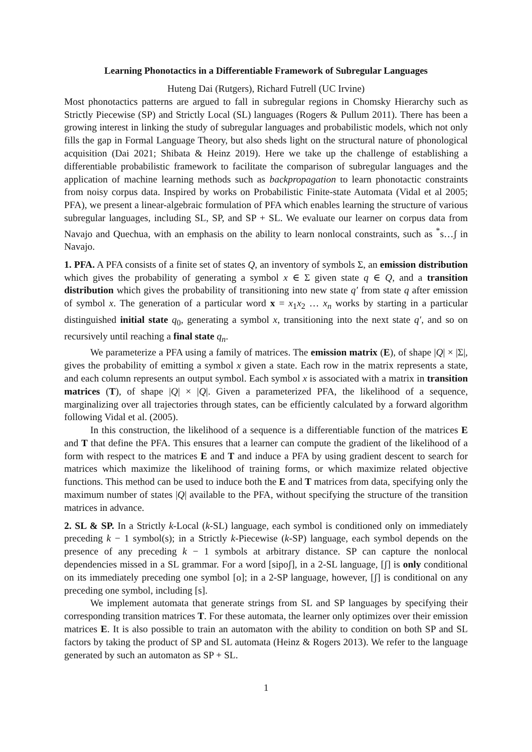Learning Phonotactics in a Differentiable Framework of Subregular Languages
Huteng Dai (Rutgers), Richard Futrell (UC Irvine)
Most phonotactics patterns are argued to fall in subregular regions in Chomsky Hierarchy such as Strictly Piecewise (SP) and Strictly Local (SL) languages (Rogers & Pullum 2011). There has been a growing interest in linking the study of subregular languages and probabilistic models, which not only fills the gap in Formal Language Theory, but also sheds light on the structural nature of phonological acquisition (Dai 2021; Shibata & Heinz 2019). Here we take up the challenge of establishing a differentiable probabilistic framework to facilitate the comparison of subregular languages and the application of machine learning methods such as backpropagation to learn phonotactic constraints from noisy corpus data. Inspired by works on Probabilistic Finite-state Automata (Vidal et al 2005; PFA), we present a linear-algebraic formulation of PFA which enables learning the structure of various subregular languages, including SL, SP, and SP + SL. We evaluate our learner on corpus data from Navajo and Quechua, with an emphasis on the ability to learn nonlocal constraints, such as <sup>*</sup>s…ʃ in Navajo.
1. PFA. A PFA consists of a finite set of states Q, an inventory of symbols Σ, an emission distribution which gives the probability of generating a symbol x ∈ Σ given state q ∈ Q, and a transition distribution which gives the probability of transitioning into new state q′ from state q after emission of symbol x. The generation of a particular word x = x<sub>1</sub>x<sub>2</sub> … x<sub>n</sub> works by starting in a particular distinguished initial state q<sub>0</sub>, generating a symbol x, transitioning into the next state q′, and so on recursively until reaching a final state q<sub>n</sub>.
We parameterize a PFA using a family of matrices. The emission matrix (E), of shape |Q| × |Σ|, gives the probability of emitting a symbol x given a state. Each row in the matrix represents a state, and each column represents an output symbol. Each symbol x is associated with a matrix in transition matrices (T), of shape |Q| × |Q|. Given a parameterized PFA, the likelihood of a sequence, marginalizing over all trajectories through states, can be efficiently calculated by a forward algorithm following Vidal et al. (2005).
In this construction, the likelihood of a sequence is a differentiable function of the matrices E and T that define the PFA. This ensures that a learner can compute the gradient of the likelihood of a form with respect to the matrices E and T and induce a PFA by using gradient descent to search for matrices which maximize the likelihood of training forms, or which maximize related objective functions. This method can be used to induce both the E and T matrices from data, specifying only the maximum number of states |Q| available to the PFA, without specifying the structure of the transition matrices in advance.
2. SL & SP. In a Strictly k-Local (k-SL) language, each symbol is conditioned only on immediately preceding k − 1 symbol(s); in a Strictly k-Piecewise (k-SP) language, each symbol depends on the presence of any preceding k − 1 symbols at arbitrary distance. SP can capture the nonlocal dependencies missed in a SL grammar. For a word [sipoʃ], in a 2-SL language, [ʃ] is only conditional on its immediately preceding one symbol [o]; in a 2-SP language, however, [ʃ] is conditional on any preceding one symbol, including [s].
We implement automata that generate strings from SL and SP languages by specifying their corresponding transition matrices T. For these automata, the learner only optimizes over their emission matrices E. It is also possible to train an automaton with the ability to condition on both SP and SL factors by taking the product of SP and SL automata (Heinz & Rogers 2013). We refer to the language generated by such an automaton as SP + SL.
1